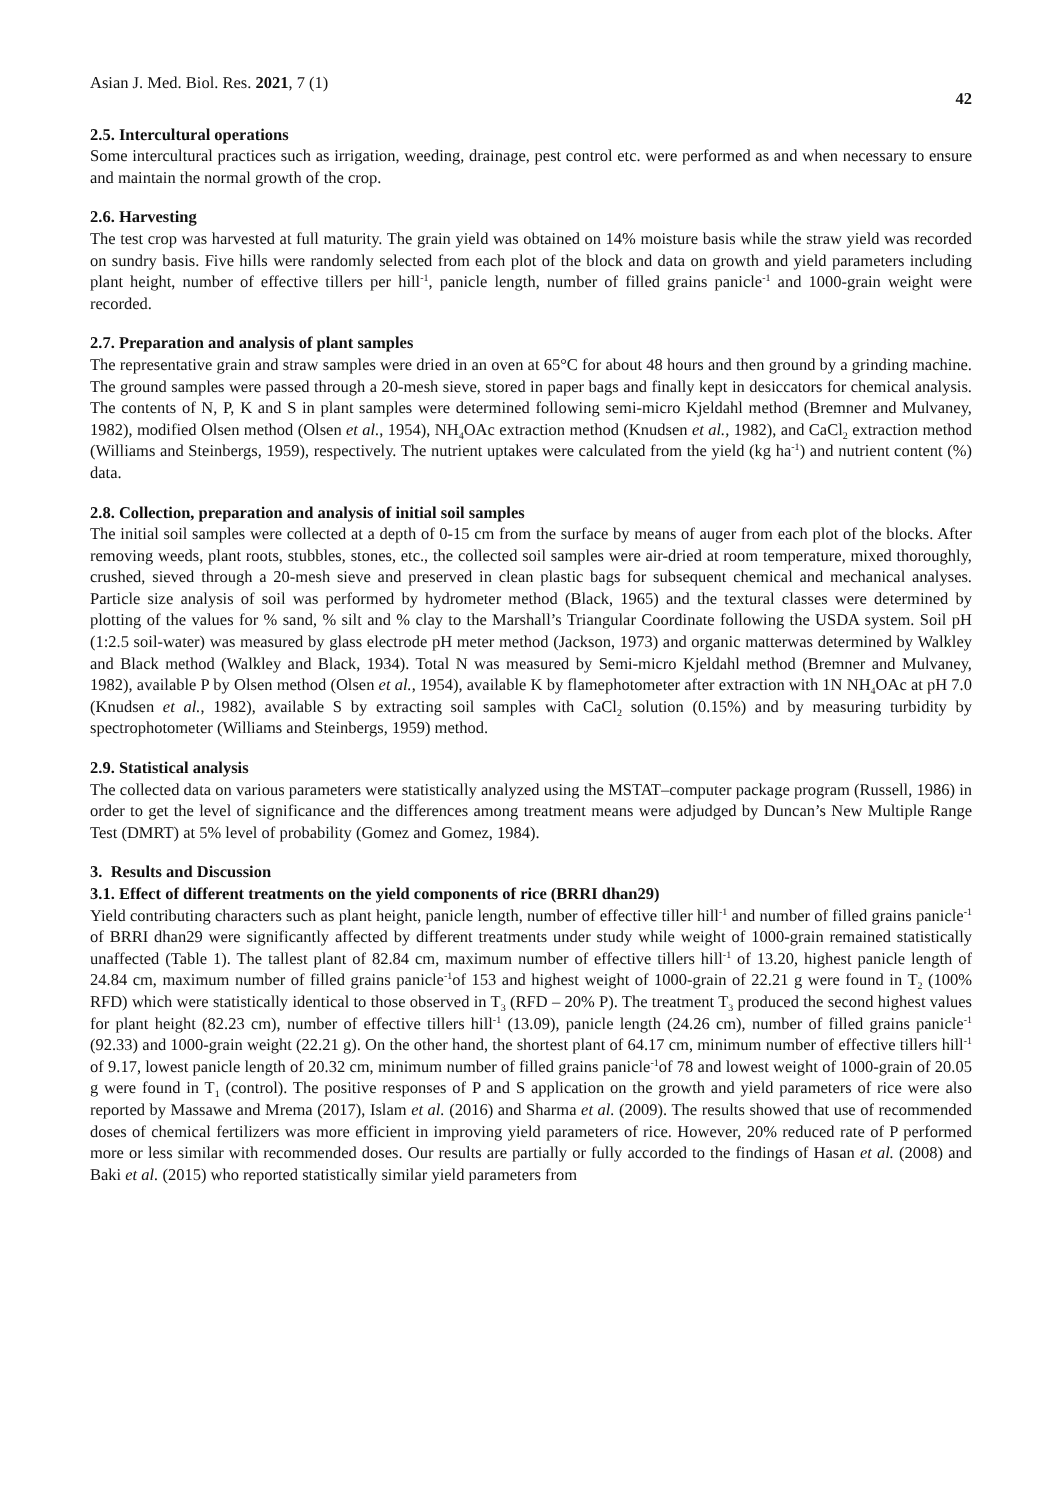Asian J. Med. Biol. Res. 2021, 7 (1) 42
2.5. Intercultural operations
Some intercultural practices such as irrigation, weeding, drainage, pest control etc. were performed as and when necessary to ensure and maintain the normal growth of the crop.
2.6. Harvesting
The test crop was harvested at full maturity. The grain yield was obtained on 14% moisture basis while the straw yield was recorded on sundry basis. Five hills were randomly selected from each plot of the block and data on growth and yield parameters including plant height, number of effective tillers per hill<sup>-1</sup>, panicle length, number of filled grains panicle<sup>-1</sup> and 1000-grain weight were recorded.
2.7. Preparation and analysis of plant samples
The representative grain and straw samples were dried in an oven at 65°C for about 48 hours and then ground by a grinding machine. The ground samples were passed through a 20-mesh sieve, stored in paper bags and finally kept in desiccators for chemical analysis. The contents of N, P, K and S in plant samples were determined following semi-micro Kjeldahl method (Bremner and Mulvaney, 1982), modified Olsen method (Olsen et al., 1954), NH<sub>4</sub>OAc extraction method (Knudsen et al., 1982), and CaCl<sub>2</sub> extraction method (Williams and Steinbergs, 1959), respectively. The nutrient uptakes were calculated from the yield (kg ha<sup>-1</sup>) and nutrient content (%) data.
2.8. Collection, preparation and analysis of initial soil samples
The initial soil samples were collected at a depth of 0-15 cm from the surface by means of auger from each plot of the blocks. After removing weeds, plant roots, stubbles, stones, etc., the collected soil samples were air-dried at room temperature, mixed thoroughly, crushed, sieved through a 20-mesh sieve and preserved in clean plastic bags for subsequent chemical and mechanical analyses. Particle size analysis of soil was performed by hydrometer method (Black, 1965) and the textural classes were determined by plotting of the values for % sand, % silt and % clay to the Marshall’s Triangular Coordinate following the USDA system. Soil pH (1:2.5 soil-water) was measured by glass electrode pH meter method (Jackson, 1973) and organic matterwas determined by Walkley and Black method (Walkley and Black, 1934). Total N was measured by Semi-micro Kjeldahl method (Bremner and Mulvaney, 1982), available P by Olsen method (Olsen et al., 1954), available K by flamephotometer after extraction with 1N NH<sub>4</sub>OAc at pH 7.0 (Knudsen et al., 1982), available S by extracting soil samples with CaCl<sub>2</sub> solution (0.15%) and by measuring turbidity by spectrophotometer (Williams and Steinbergs, 1959) method.
2.9. Statistical analysis
The collected data on various parameters were statistically analyzed using the MSTAT–computer package program (Russell, 1986) in order to get the level of significance and the differences among treatment means were adjudged by Duncan’s New Multiple Range Test (DMRT) at 5% level of probability (Gomez and Gomez, 1984).
3. Results and Discussion
3.1. Effect of different treatments on the yield components of rice (BRRI dhan29)
Yield contributing characters such as plant height, panicle length, number of effective tiller hill<sup>-1</sup> and number of filled grains panicle<sup>-1</sup> of BRRI dhan29 were significantly affected by different treatments under study while weight of 1000-grain remained statistically unaffected (Table 1). The tallest plant of 82.84 cm, maximum number of effective tillers hill<sup>-1</sup> of 13.20, highest panicle length of 24.84 cm, maximum number of filled grains panicle<sup>-1</sup>of 153 and highest weight of 1000-grain of 22.21 g were found in T<sub>2</sub> (100% RFD) which were statistically identical to those observed in T<sub>3</sub> (RFD – 20% P). The treatment T<sub>3</sub> produced the second highest values for plant height (82.23 cm), number of effective tillers hill<sup>-1</sup> (13.09), panicle length (24.26 cm), number of filled grains panicle<sup>-1</sup> (92.33) and 1000-grain weight (22.21 g). On the other hand, the shortest plant of 64.17 cm, minimum number of effective tillers hill<sup>-1</sup> of 9.17, lowest panicle length of 20.32 cm, minimum number of filled grains panicle<sup>-1</sup>of 78 and lowest weight of 1000-grain of 20.05 g were found in T<sub>1</sub> (control). The positive responses of P and S application on the growth and yield parameters of rice were also reported by Massawe and Mrema (2017), Islam et al. (2016) and Sharma et al. (2009). The results showed that use of recommended doses of chemical fertilizers was more efficient in improving yield parameters of rice. However, 20% reduced rate of P performed more or less similar with recommended doses. Our results are partially or fully accorded to the findings of Hasan et al. (2008) and Baki et al. (2015) who reported statistically similar yield parameters from